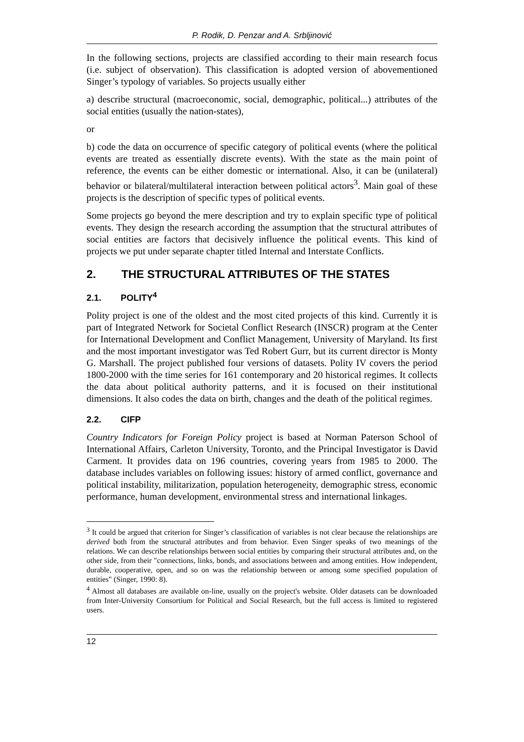P. Rodik, D. Penzar and A. Srbljinović
In the following sections, projects are classified according to their main research focus (i.e. subject of observation). This classification is adopted version of abovementioned Singer’s typology of variables. So projects usually either
a) describe structural (macroeconomic, social, demographic, political...) attributes of the social entities (usually the nation-states),
or
b) code the data on occurrence of specific category of political events (where the political events are treated as essentially discrete events). With the state as the main point of reference, the events can be either domestic or international. Also, it can be (unilateral) behavior or bilateral/multilateral interaction between political actors<sup>3</sup>. Main goal of these projects is the description of specific types of political events.
Some projects go beyond the mere description and try to explain specific type of political events. They design the research according the assumption that the structural attributes of social entities are factors that decisively influence the political events. This kind of projects we put under separate chapter titled Internal and Interstate Conflicts.
2. THE STRUCTURAL ATTRIBUTES OF THE STATES
2.1. POLITY<sup>4</sup>
Polity project is one of the oldest and the most cited projects of this kind. Currently it is part of Integrated Network for Societal Conflict Research (INSCR) program at the Center for International Development and Conflict Management, University of Maryland. Its first and the most important investigator was Ted Robert Gurr, but its current director is Monty G. Marshall. The project published four versions of datasets. Polity IV covers the period 1800-2000 with the time series for 161 contemporary and 20 historical regimes. It collects the data about political authority patterns, and it is focused on their institutional dimensions. It also codes the data on birth, changes and the death of the political regimes.
2.2. CIFP
Country Indicators for Foreign Policy project is based at Norman Paterson School of International Affairs, Carleton University, Toronto, and the Principal Investigator is David Carment. It provides data on 196 countries, covering years from 1985 to 2000. The database includes variables on following issues: history of armed conflict, governance and political instability, militarization, population heterogeneity, demographic stress, economic performance, human development, environmental stress and international linkages.
<sup>3</sup> It could be argued that criterion for Singer’s classification of variables is not clear because the relationships are derived both from the structural attributes and from behavior. Even Singer speaks of two meanings of the relations. We can describe relationships between social entities by comparing their structural attributes and, on the other side, from their "connections, links, bonds, and associations between and among entities. How independent, durable, cooperative, open, and so on was the relationship between or among some specified population of entities" (Singer, 1990: 8).
<sup>4</sup> Almost all databases are available on-line, usually on the project's website. Older datasets can be downloaded from Inter-University Consortium for Political and Social Research, but the full access is limited to registered users.
12